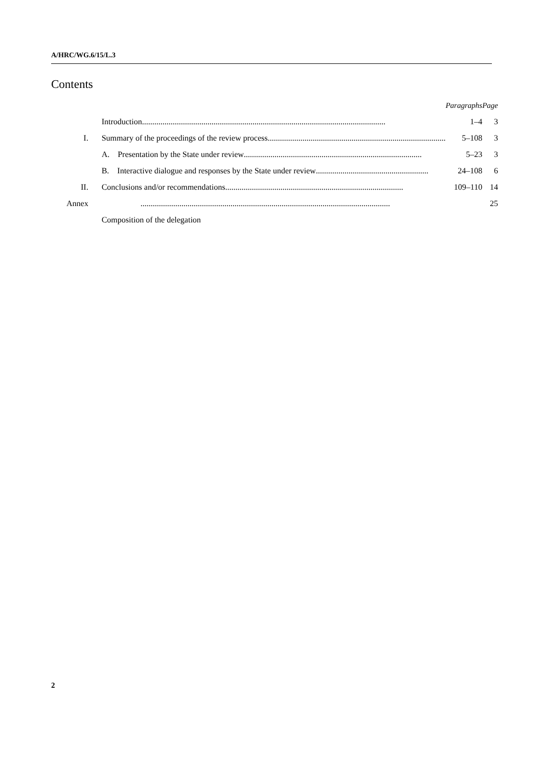A/HRC/WG.6/15/L.3
Contents
| | | Paragraphs | Page |
| | Introduction ....................................................................................................................... | 1–4 | 3 |
| I. | Summary of the proceedings of the review process ....................................................................................... | 5–108 | 3 |
| | A. Presentation by the State under review ....................................................................................... | 5–23 | 3 |
| | B. Interactive dialogue and responses by the State under review ....................................................... | 24–108 | 6 |
| II. | Conclusions and/or recommendations ....................................................................................... | 109–110 | 14 |
| Annex | .......................................................................................................................... | | 25 |
| | Composition of the delegation | | |
2